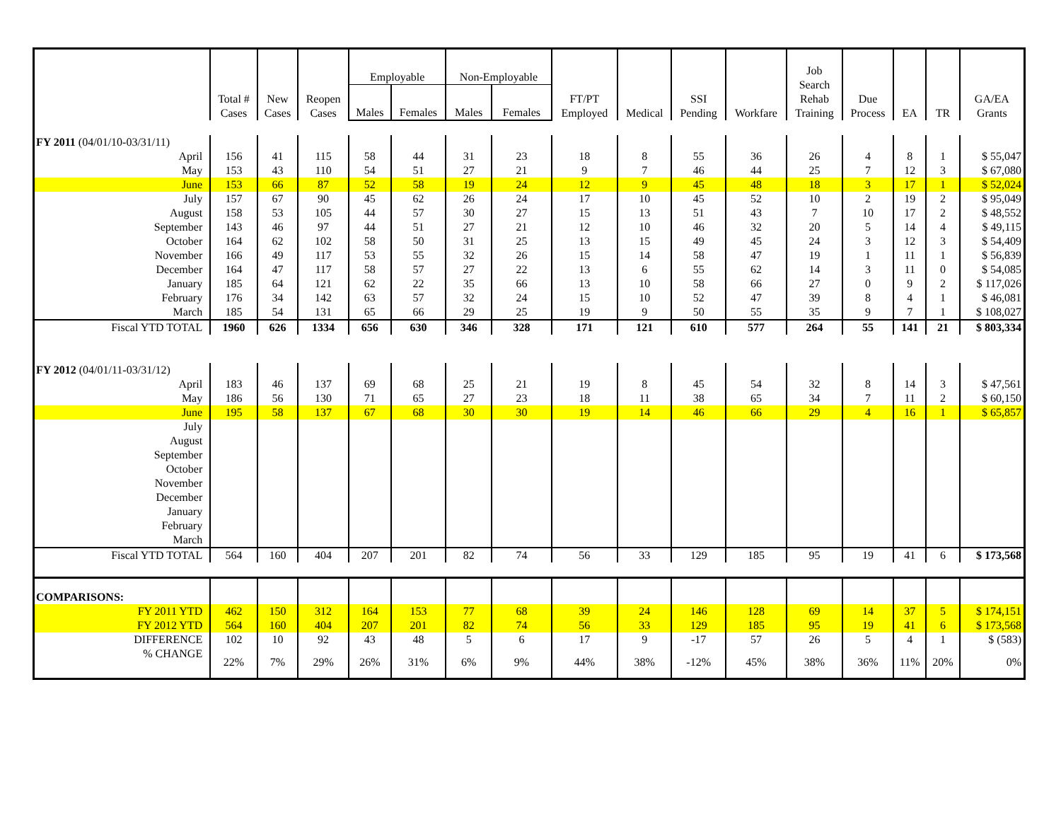| | Total # Cases | New Cases | Reopen Cases | Employable | | Non-Employable | | FT/PT Employed | Medical | SSI Pending | Workfare | Job Search Rehab Training | Due Process | EA | TR | GA/EA Grants |
| --- | --- | --- | --- | --- | --- | --- | --- | --- | --- | --- | --- | --- | --- | --- | --- | --- |
| | | | | Males | Females | Males | Females | | | | | | | | | |
| FY 2011 (04/01/10-03/31/11) | | | | | | | | | | | | | | | | |
| April | 156 | 41 | 115 | 58 | 44 | 31 | 23 | 18 | 8 | 55 | 36 | 26 | 4 | 8 | 1 | $ 55,047 |
| May | 153 | 43 | 110 | 54 | 51 | 27 | 21 | 9 | 7 | 46 | 44 | 25 | 7 | 12 | 3 | $ 67,080 |
| June | 153 | 66 | 87 | 52 | 58 | 19 | 24 | 12 | 9 | 45 | 48 | 18 | 3 | 17 | 1 | $ 52,024 |
| July | 157 | 67 | 90 | 45 | 62 | 26 | 24 | 17 | 10 | 45 | 52 | 10 | 2 | 19 | 2 | $ 95,049 |
| August | 158 | 53 | 105 | 44 | 57 | 30 | 27 | 15 | 13 | 51 | 43 | 7 | 10 | 17 | 2 | $ 48,552 |
| September | 143 | 46 | 97 | 44 | 51 | 27 | 21 | 12 | 10 | 46 | 32 | 20 | 5 | 14 | 4 | $ 49,115 |
| October | 164 | 62 | 102 | 58 | 50 | 31 | 25 | 13 | 15 | 49 | 45 | 24 | 3 | 12 | 3 | $ 54,409 |
| November | 166 | 49 | 117 | 53 | 55 | 32 | 26 | 15 | 14 | 58 | 47 | 19 | 1 | 11 | 1 | $ 56,839 |
| December | 164 | 47 | 117 | 58 | 57 | 27 | 22 | 13 | 6 | 55 | 62 | 14 | 3 | 11 | 0 | $ 54,085 |
| January | 185 | 64 | 121 | 62 | 22 | 35 | 66 | 13 | 10 | 58 | 66 | 27 | 0 | 9 | 2 | $ 117,026 |
| February | 176 | 34 | 142 | 63 | 57 | 32 | 24 | 15 | 10 | 52 | 47 | 39 | 8 | 4 | 1 | $ 46,081 |
| March | 185 | 54 | 131 | 65 | 66 | 29 | 25 | 19 | 9 | 50 | 55 | 35 | 9 | 7 | 1 | $ 108,027 |
| Fiscal YTD TOTAL | 1960 | 626 | 1334 | 656 | 630 | 346 | 328 | 171 | 121 | 610 | 577 | 264 | 55 | 141 | 21 | $ 803,334 |
| FY 2012 (04/01/11-03/31/12) | | | | | | | | | | | | | | | | |
| April | 183 | 46 | 137 | 69 | 68 | 25 | 21 | 19 | 8 | 45 | 54 | 32 | 8 | 14 | 3 | $ 47,561 |
| May | 186 | 56 | 130 | 71 | 65 | 27 | 23 | 18 | 11 | 38 | 65 | 34 | 7 | 11 | 2 | $ 60,150 |
| June | 195 | 58 | 137 | 67 | 68 | 30 | 30 | 19 | 14 | 46 | 66 | 29 | 4 | 16 | 1 | $ 65,857 |
| July | | | | | | | | | | | | | | | | |
| August | | | | | | | | | | | | | | | | |
| September | | | | | | | | | | | | | | | | |
| October | | | | | | | | | | | | | | | | |
| November | | | | | | | | | | | | | | | | |
| December | | | | | | | | | | | | | | | | |
| January | | | | | | | | | | | | | | | | |
| February | | | | | | | | | | | | | | | | |
| March | | | | | | | | | | | | | | | | |
| Fiscal YTD TOTAL | 564 | 160 | 404 | 207 | 201 | 82 | 74 | 56 | 33 | 129 | 185 | 95 | 19 | 41 | 6 | $ 173,568 |
| COMPARISONS: | | | | | | | | | | | | | | | | |
| FY 2011 YTD | 462 | 150 | 312 | 164 | 153 | 77 | 68 | 39 | 24 | 146 | 128 | 69 | 14 | 37 | 5 | $ 174,151 |
| FY 2012 YTD | 564 | 160 | 404 | 207 | 201 | 82 | 74 | 56 | 33 | 129 | 185 | 95 | 19 | 41 | 6 | $ 173,568 |
| DIFFERENCE | 102 | 10 | 92 | 43 | 48 | 5 | 6 | 17 | 9 | -17 | 57 | 26 | 5 | 4 | 1 | $ (583) |
| % CHANGE | 22% | 7% | 29% | 26% | 31% | 6% | 9% | 44% | 38% | -12% | 45% | 38% | 36% | 11% | 20% | 0% |